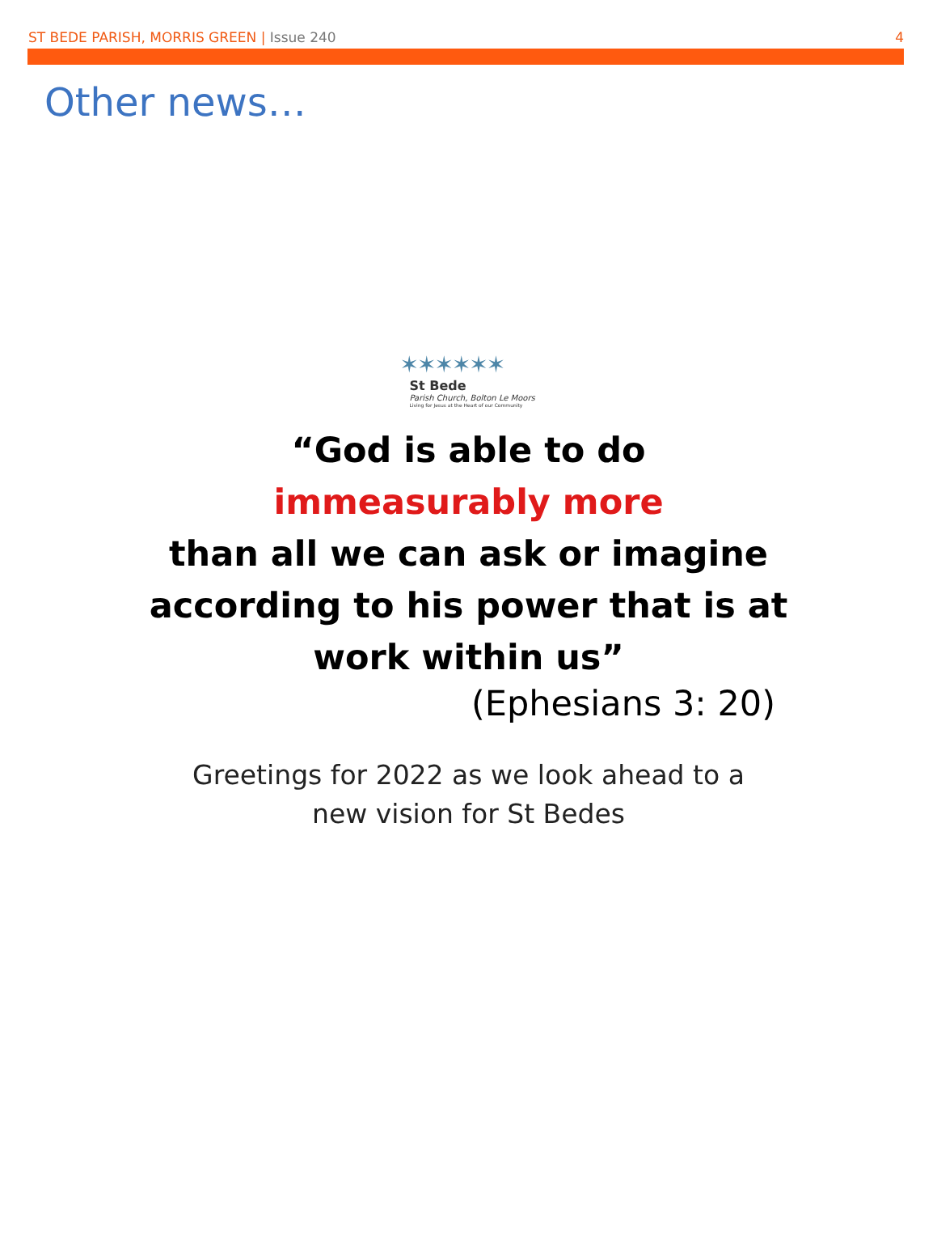ST BEDE PARISH, MORRIS GREEN | Issue 240
4
Other news…
✶✶✶✶✶✶
St Bede
Parish Church, Bolton Le Moors
Living for Jesus at the Heart of our Community
“God is able to do
immeasurably more
than all we can ask or imagine
according to his power that is at
work within us”
(Ephesians 3: 20)
Greetings for 2022 as we look ahead to a
new vision for St Bedes